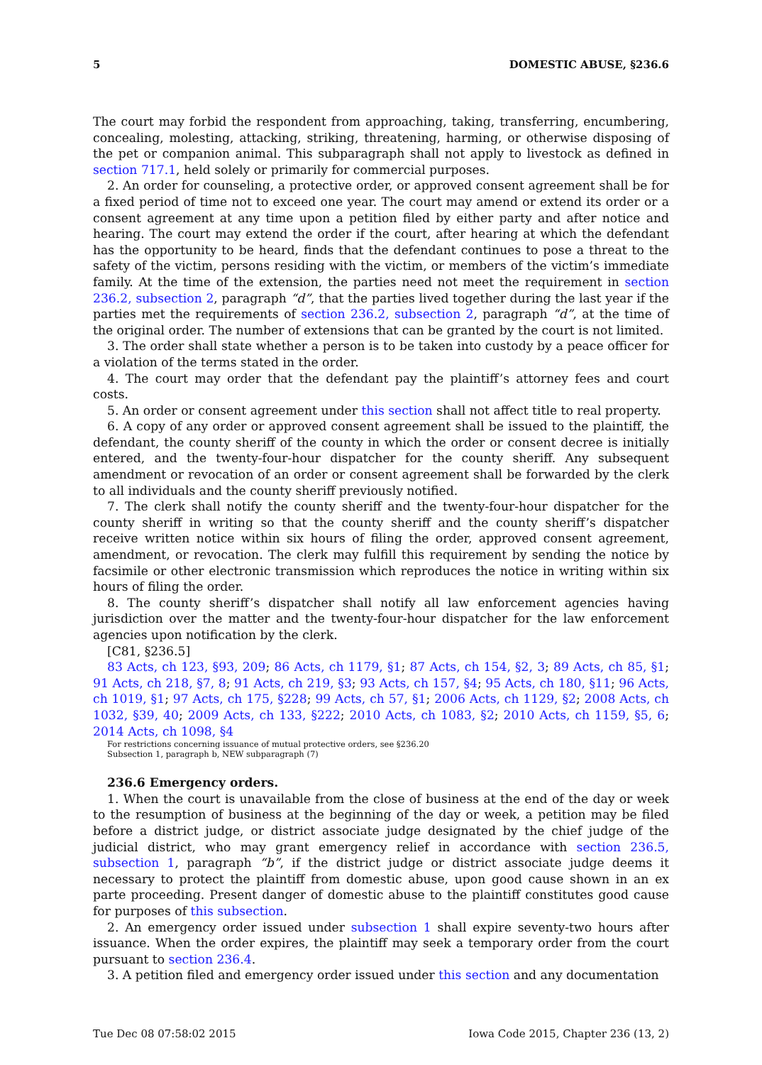5 DOMESTIC ABUSE, §236.6
The court may forbid the respondent from approaching, taking, transferring, encumbering, concealing, molesting, attacking, striking, threatening, harming, or otherwise disposing of the pet or companion animal. This subparagraph shall not apply to livestock as defined in section 717.1, held solely or primarily for commercial purposes.
2. An order for counseling, a protective order, or approved consent agreement shall be for a fixed period of time not to exceed one year. The court may amend or extend its order or a consent agreement at any time upon a petition filed by either party and after notice and hearing. The court may extend the order if the court, after hearing at which the defendant has the opportunity to be heard, finds that the defendant continues to pose a threat to the safety of the victim, persons residing with the victim, or members of the victim’s immediate family. At the time of the extension, the parties need not meet the requirement in section 236.2, subsection 2, paragraph “d”, that the parties lived together during the last year if the parties met the requirements of section 236.2, subsection 2, paragraph “d”, at the time of the original order. The number of extensions that can be granted by the court is not limited.
3. The order shall state whether a person is to be taken into custody by a peace officer for a violation of the terms stated in the order.
4. The court may order that the defendant pay the plaintiff’s attorney fees and court costs.
5. An order or consent agreement under this section shall not affect title to real property.
6. A copy of any order or approved consent agreement shall be issued to the plaintiff, the defendant, the county sheriff of the county in which the order or consent decree is initially entered, and the twenty-four-hour dispatcher for the county sheriff. Any subsequent amendment or revocation of an order or consent agreement shall be forwarded by the clerk to all individuals and the county sheriff previously notified.
7. The clerk shall notify the county sheriff and the twenty-four-hour dispatcher for the county sheriff in writing so that the county sheriff and the county sheriff’s dispatcher receive written notice within six hours of filing the order, approved consent agreement, amendment, or revocation. The clerk may fulfill this requirement by sending the notice by facsimile or other electronic transmission which reproduces the notice in writing within six hours of filing the order.
8. The county sheriff’s dispatcher shall notify all law enforcement agencies having jurisdiction over the matter and the twenty-four-hour dispatcher for the law enforcement agencies upon notification by the clerk.
[C81, §236.5]
83 Acts, ch 123, §93, 209; 86 Acts, ch 1179, §1; 87 Acts, ch 154, §2, 3; 89 Acts, ch 85, §1; 91 Acts, ch 218, §7, 8; 91 Acts, ch 219, §3; 93 Acts, ch 157, §4; 95 Acts, ch 180, §11; 96 Acts, ch 1019, §1; 97 Acts, ch 175, §228; 99 Acts, ch 57, §1; 2006 Acts, ch 1129, §2; 2008 Acts, ch 1032, §39, 40; 2009 Acts, ch 133, §222; 2010 Acts, ch 1083, §2; 2010 Acts, ch 1159, §5, 6; 2014 Acts, ch 1098, §4
For restrictions concerning issuance of mutual protective orders, see §236.20
Subsection 1, paragraph b, NEW subparagraph (7)
236.6 Emergency orders.
1. When the court is unavailable from the close of business at the end of the day or week to the resumption of business at the beginning of the day or week, a petition may be filed before a district judge, or district associate judge designated by the chief judge of the judicial district, who may grant emergency relief in accordance with section 236.5, subsection 1, paragraph “b”, if the district judge or district associate judge deems it necessary to protect the plaintiff from domestic abuse, upon good cause shown in an ex parte proceeding. Present danger of domestic abuse to the plaintiff constitutes good cause for purposes of this subsection.
2. An emergency order issued under subsection 1 shall expire seventy-two hours after issuance. When the order expires, the plaintiff may seek a temporary order from the court pursuant to section 236.4.
3. A petition filed and emergency order issued under this section and any documentation
Tue Dec 08 07:58:02 2015 Iowa Code 2015, Chapter 236 (13, 2)